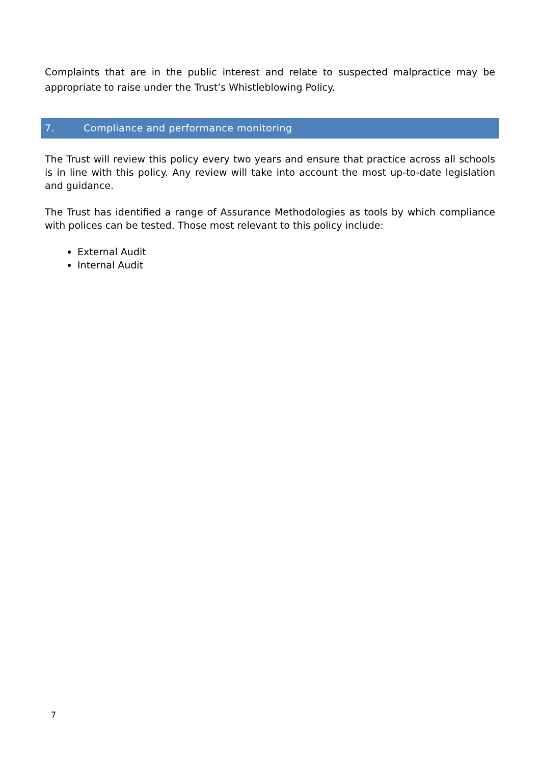Complaints that are in the public interest and relate to suspected malpractice may be appropriate to raise under the Trust’s Whistleblowing Policy.
7. Compliance and performance monitoring
The Trust will review this policy every two years and ensure that practice across all schools is in line with this policy. Any review will take into account the most up-to-date legislation and guidance.
The Trust has identified a range of Assurance Methodologies as tools by which compliance with polices can be tested. Those most relevant to this policy include:
External Audit
Internal Audit
7